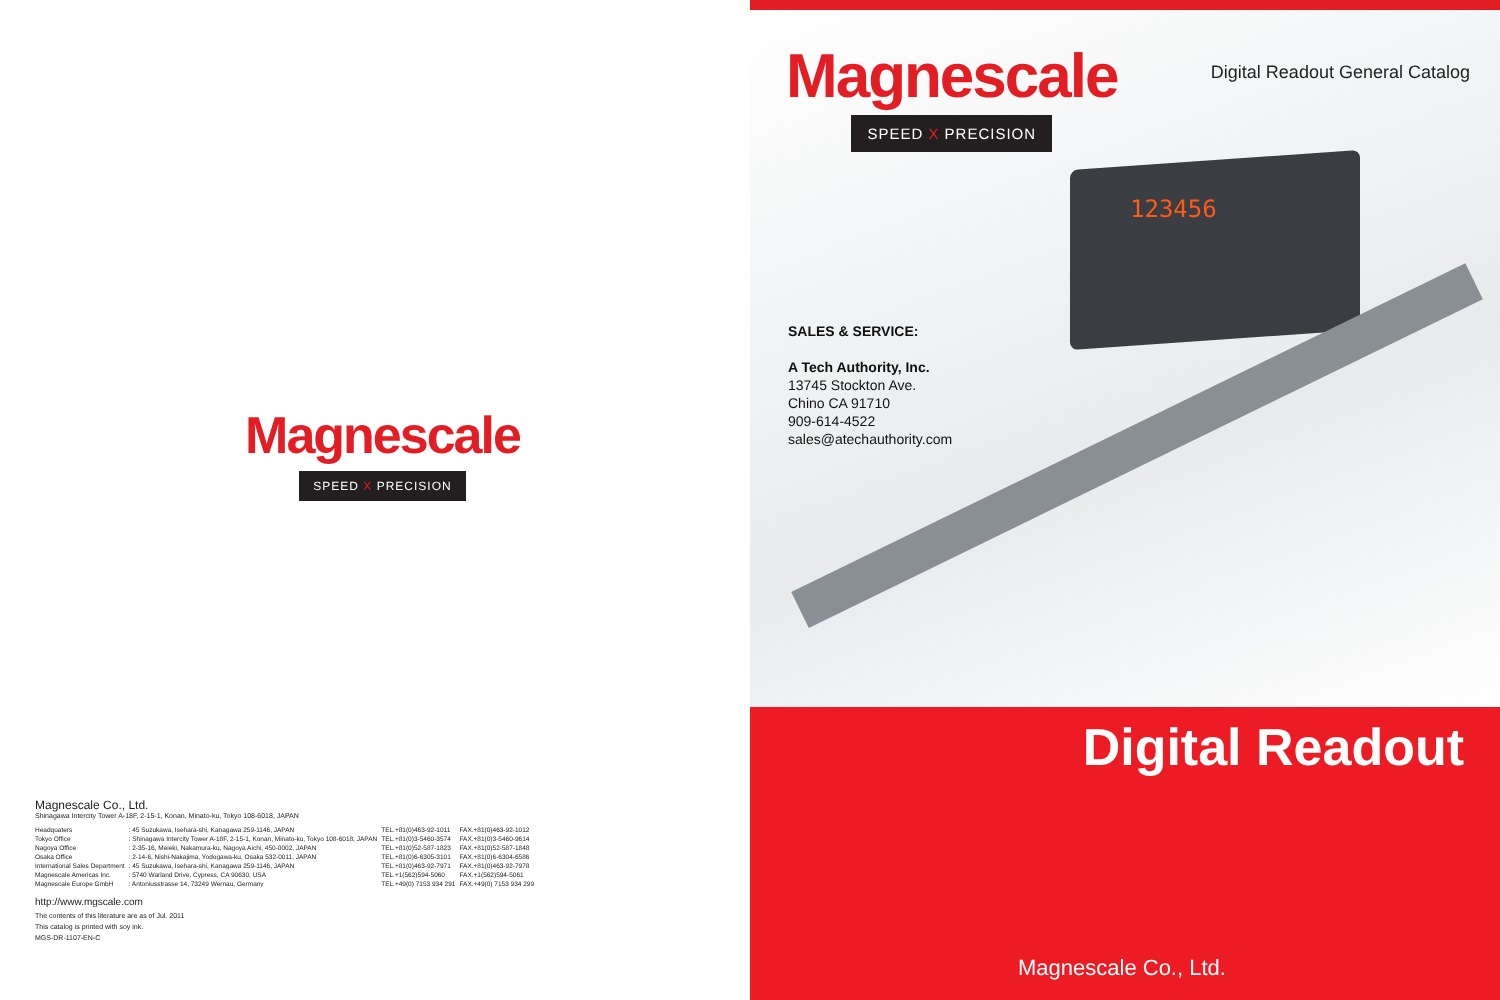Magnescale
SPEED X PRECISION
Magnescale Co., Ltd.
Shinagawa Intercity Tower A-18F, 2-15-1, Konan, Minato-ku, Tokyo 108-6018, JAPAN
| Headquaters | : 45 Suzukawa, Isehara-shi, Kanagawa 259-1146, JAPAN | TEL.+81(0)463-92-1011 | FAX.+81(0)463-92-1012 |
| Tokyo Office | : Shinagawa Intercity Tower A-18F, 2-15-1, Konan, Minato-ku, Tokyo 108-6018, JAPAN | TEL.+81(0)3-5460-3574 | FAX.+81(0)3-5460-9614 |
| Nagoya Office | : 2-35-16, Meieki, Nakamura-ku, Nagoya Aichi, 450-0002, JAPAN | TEL.+81(0)52-587-1823 | FAX.+81(0)52-587-1848 |
| Osaka Office | : 2-14-6, Nishi-Nakajima, Yodogawa-ku, Osaka 532-0011, JAPAN | TEL.+81(0)6-6305-3101 | FAX.+81(0)6-6304-6586 |
| International Sales Department | : 45 Suzukawa, Isehara-shi, Kanagawa 259-1146, JAPAN | TEL.+81(0)463-92-7971 | FAX.+81(0)463-92-7978 |
| Magnescale Americas Inc. | : 5740 Warland Drive, Cypress, CA 90630, USA | TEL.+1(562)594-5060 | FAX.+1(562)594-5061 |
| Magnescale Europe GmbH | : Antoniusstrasse 14, 73249 Wernau, Germany | TEL.+49(0) 7153 934 291 | FAX.+49(0) 7153 934 299 |
http://www.mgscale.com
The contents of this literature are as of Jul. 2011
This catalog is printed with soy ink.
MGS-DR-1107-EN-C
Magnescale
SPEED X PRECISION
Digital Readout General Catalog
123456
SALES & SERVICE:
A Tech Authority, Inc.
13745 Stockton Ave.
Chino CA 91710
909-614-4522
sales@atechauthority.com
Digital Readout
Magnescale Co., Ltd.